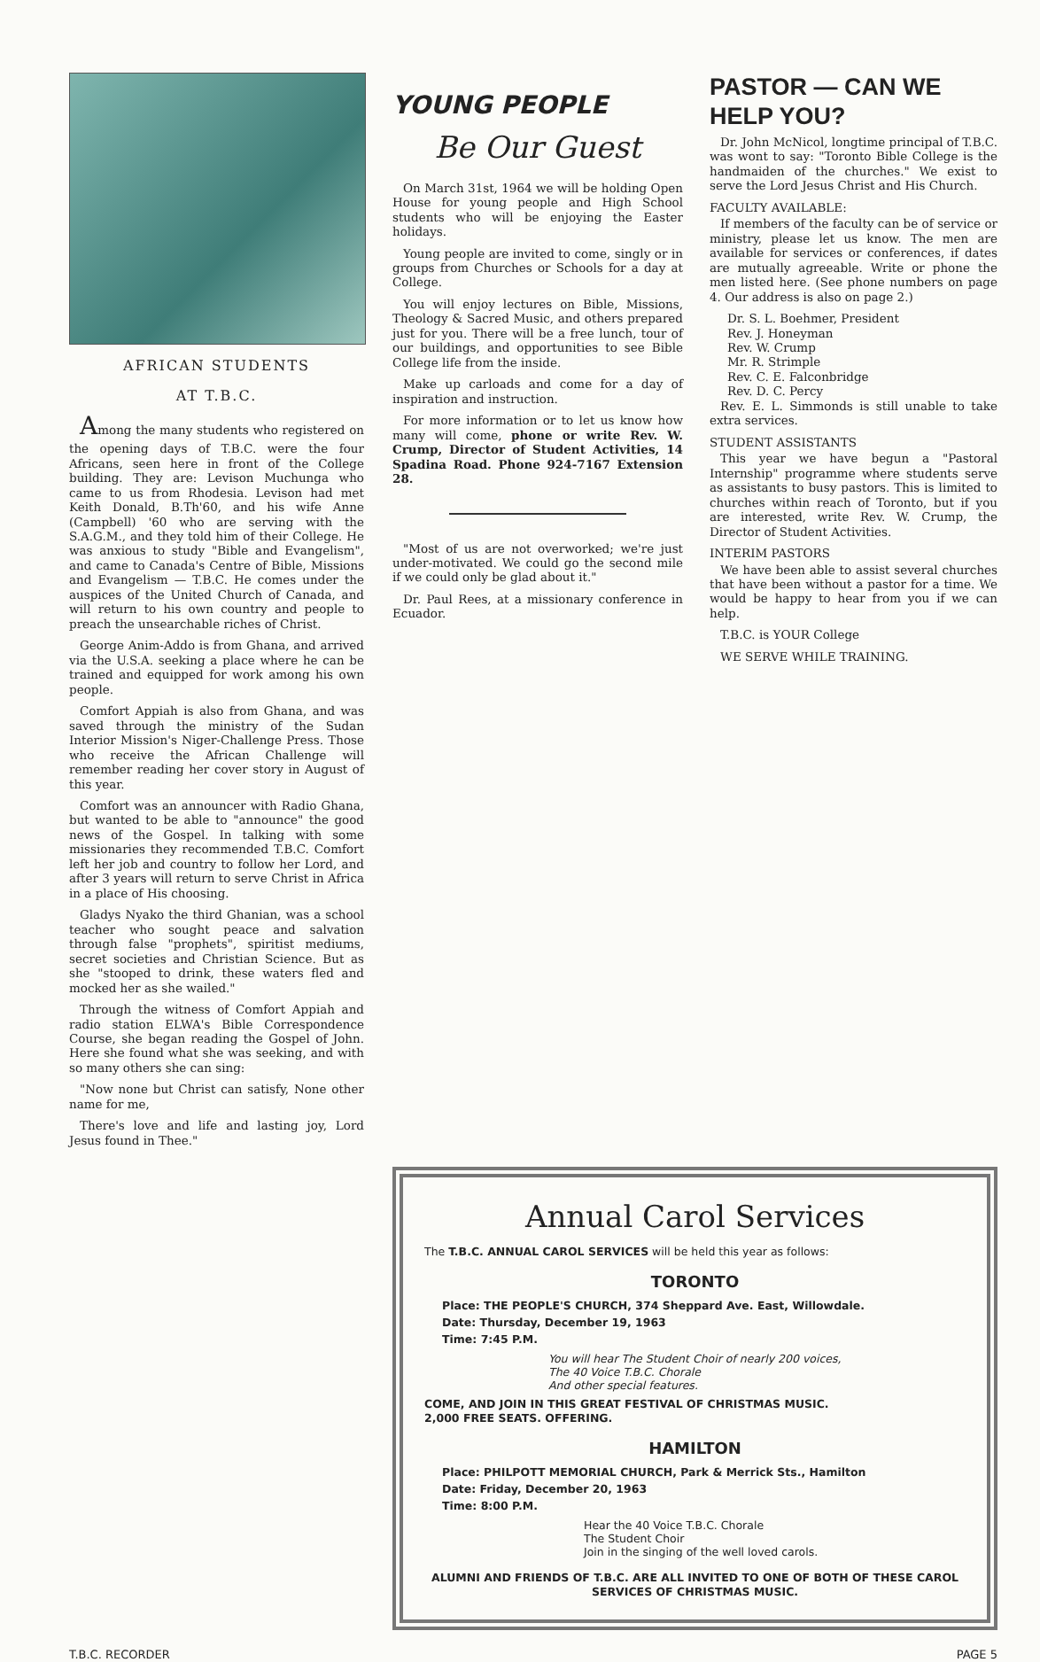AFRICAN STUDENTS
AT T.B.C.
Among the many students who registered on the opening days of T.B.C. were the four Africans, seen here in front of the College building. They are: Levison Muchunga who came to us from Rhodesia. Levison had met Keith Donald, B.Th'60, and his wife Anne (Campbell) '60 who are serving with the S.A.G.M., and they told him of their College. He was anxious to study "Bible and Evangelism", and came to Canada's Centre of Bible, Missions and Evangelism — T.B.C. He comes under the auspices of the United Church of Canada, and will return to his own country and people to preach the unsearchable riches of Christ.
George Anim-Addo is from Ghana, and arrived via the U.S.A. seeking a place where he can be trained and equipped for work among his own people.
Comfort Appiah is also from Ghana, and was saved through the ministry of the Sudan Interior Mission's Niger-Challenge Press. Those who receive the African Challenge will remember reading her cover story in August of this year.
Comfort was an announcer with Radio Ghana, but wanted to be able to "announce" the good news of the Gospel. In talking with some missionaries they recommended T.B.C. Comfort left her job and country to follow her Lord, and after 3 years will return to serve Christ in Africa in a place of His choosing.
Gladys Nyako the third Ghanian, was a school teacher who sought peace and salvation through false "prophets", spiritist mediums, secret societies and Christian Science. But as she "stooped to drink, these waters fled and mocked her as she wailed."
Through the witness of Comfort Appiah and radio station ELWA's Bible Correspondence Course, she began reading the Gospel of John. Here she found what she was seeking, and with so many others she can sing:
"Now none but Christ can satisfy, None other name for me,
There's love and life and lasting joy, Lord Jesus found in Thee."
YOUNG PEOPLE
Be Our Guest
On March 31st, 1964 we will be holding Open House for young people and High School students who will be enjoying the Easter holidays.
Young people are invited to come, singly or in groups from Churches or Schools for a day at College.
You will enjoy lectures on Bible, Missions, Theology & Sacred Music, and others prepared just for you. There will be a free lunch, tour of our buildings, and opportunities to see Bible College life from the inside.
Make up carloads and come for a day of inspiration and instruction.
For more information or to let us know how many will come, phone or write Rev. W. Crump, Director of Student Activities, 14 Spadina Road. Phone 924-7167 Extension 28.
"Most of us are not overworked; we're just under-motivated. We could go the second mile if we could only be glad about it."
Dr. Paul Rees, at a missionary conference in Ecuador.
PASTOR — CAN WE HELP YOU?
Dr. John McNicol, longtime principal of T.B.C. was wont to say: "Toronto Bible College is the handmaiden of the churches." We exist to serve the Lord Jesus Christ and His Church.
FACULTY AVAILABLE:
If members of the faculty can be of service or ministry, please let us know. The men are available for services or conferences, if dates are mutually agreeable. Write or phone the men listed here. (See phone numbers on page 4. Our address is also on page 2.)
Dr. S. L. Boehmer, President
Rev. J. Honeyman
Rev. W. Crump
Mr. R. Strimple
Rev. C. E. Falconbridge
Rev. D. C. Percy
Rev. E. L. Simmonds is still unable to take extra services.
STUDENT ASSISTANTS
This year we have begun a "Pastoral Internship" programme where students serve as assistants to busy pastors. This is limited to churches within reach of Toronto, but if you are interested, write Rev. W. Crump, the Director of Student Activities.
INTERIM PASTORS
We have been able to assist several churches that have been without a pastor for a time. We would be happy to hear from you if we can help.
T.B.C. is YOUR College
WE SERVE WHILE TRAINING.
Annual Carol Services
The T.B.C. ANNUAL CAROL SERVICES will be held this year as follows:
TORONTO
Place: THE PEOPLE'S CHURCH, 374 Sheppard Ave. East, Willowdale.
Date: Thursday, December 19, 1963
Time: 7:45 P.M.
You will hear The Student Choir of nearly 200 voices,
The 40 Voice T.B.C. Chorale
And other special features.
COME, AND JOIN IN THIS GREAT FESTIVAL OF CHRISTMAS MUSIC.
2,000 FREE SEATS. OFFERING.
HAMILTON
Place: PHILPOTT MEMORIAL CHURCH, Park & Merrick Sts., Hamilton
Date: Friday, December 20, 1963
Time: 8:00 P.M.
Hear the 40 Voice T.B.C. Chorale
The Student Choir
Join in the singing of the well loved carols.
ALUMNI AND FRIENDS OF T.B.C. ARE ALL INVITED TO ONE OF BOTH OF THESE CAROL SERVICES OF CHRISTMAS MUSIC.
T.B.C. RECORDER PAGE 5